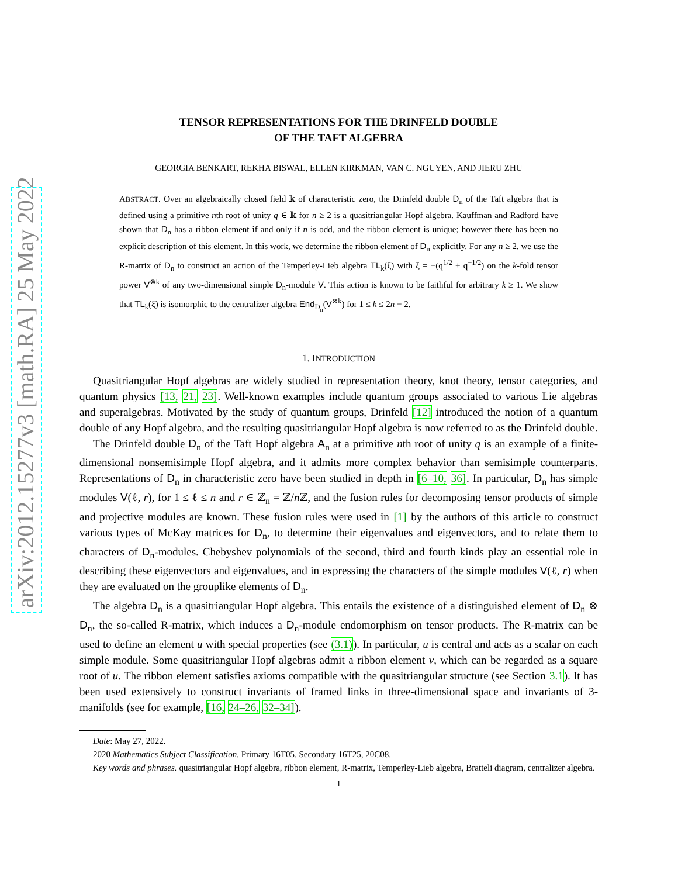arXiv:2012.15277v3 [math.RA] 25 May 2022
TENSOR REPRESENTATIONS FOR THE DRINFELD DOUBLE
OF THE TAFT ALGEBRA
GEORGIA BENKART, REKHA BISWAL, ELLEN KIRKMAN, VAN C. NGUYEN, AND JIERU ZHU
ABSTRACT. Over an algebraically closed field 𝕜 of characteristic zero, the Drinfeld double D<sub>n</sub> of the Taft algebra that is defined using a primitive nth root of unity q ∈ 𝕜 for n ≥ 2 is a quasitriangular Hopf algebra. Kauffman and Radford have shown that D<sub>n</sub> has a ribbon element if and only if n is odd, and the ribbon element is unique; however there has been no explicit description of this element. In this work, we determine the ribbon element of D<sub>n</sub> explicitly. For any n ≥ 2, we use the R-matrix of D<sub>n</sub> to construct an action of the Temperley-Lieb algebra TL<sub>k</sub>(ξ) with ξ = −(q<sup>1/2</sup> + q<sup>−1/2</sup>) on the k-fold tensor power V<sup>⊗k</sup> of any two-dimensional simple D<sub>n</sub>-module V. This action is known to be faithful for arbitrary k ≥ 1. We show that TL<sub>k</sub>(ξ) is isomorphic to the centralizer algebra End<sub>D<sub>n</sub></sub>(V<sup>⊗k</sup>) for 1 ≤ k ≤ 2n − 2.
1. INTRODUCTION
Quasitriangular Hopf algebras are widely studied in representation theory, knot theory, tensor categories, and quantum physics [13, 21, 23]. Well-known examples include quantum groups associated to various Lie algebras and superalgebras. Motivated by the study of quantum groups, Drinfeld [12] introduced the notion of a quantum double of any Hopf algebra, and the resulting quasitriangular Hopf algebra is now referred to as the Drinfeld double.
The Drinfeld double D<sub>n</sub> of the Taft Hopf algebra A<sub>n</sub> at a primitive nth root of unity q is an example of a finite-dimensional nonsemisimple Hopf algebra, and it admits more complex behavior than semisimple counterparts. Representations of D<sub>n</sub> in characteristic zero have been studied in depth in [6–10, 36]. In particular, D<sub>n</sub> has simple modules V(ℓ, r), for 1 ≤ ℓ ≤ n and r ∈ ℤ<sub>n</sub> = ℤ/n ℤ, and the fusion rules for decomposing tensor products of simple and projective modules are known. These fusion rules were used in [1] by the authors of this article to construct various types of McKay matrices for D<sub>n</sub>, to determine their eigenvalues and eigenvectors, and to relate them to characters of D<sub>n</sub>-modules. Chebyshev polynomials of the second, third and fourth kinds play an essential role in describing these eigenvectors and eigenvalues, and in expressing the characters of the simple modules V(ℓ, r) when they are evaluated on the grouplike elements of D<sub>n</sub>.
The algebra D<sub>n</sub> is a quasitriangular Hopf algebra. This entails the existence of a distinguished element of D<sub>n</sub> ⊗ D<sub>n</sub>, the so-called R-matrix, which induces a D<sub>n</sub>-module endomorphism on tensor products. The R-matrix can be used to define an element u with special properties (see (3.1)). In particular, u is central and acts as a scalar on each simple module. Some quasitriangular Hopf algebras admit a ribbon element v, which can be regarded as a square root of u. The ribbon element satisfies axioms compatible with the quasitriangular structure (see Section 3.1). It has been used extensively to construct invariants of framed links in three-dimensional space and invariants of 3-manifolds (see for example, [16, 24–26, 32–34]).
Date: May 27, 2022.
2020 Mathematics Subject Classification. Primary 16T05. Secondary 16T25, 20C08.
Key words and phrases. quasitriangular Hopf algebra, ribbon element, R-matrix, Temperley-Lieb algebra, Bratteli diagram, centralizer algebra.
1